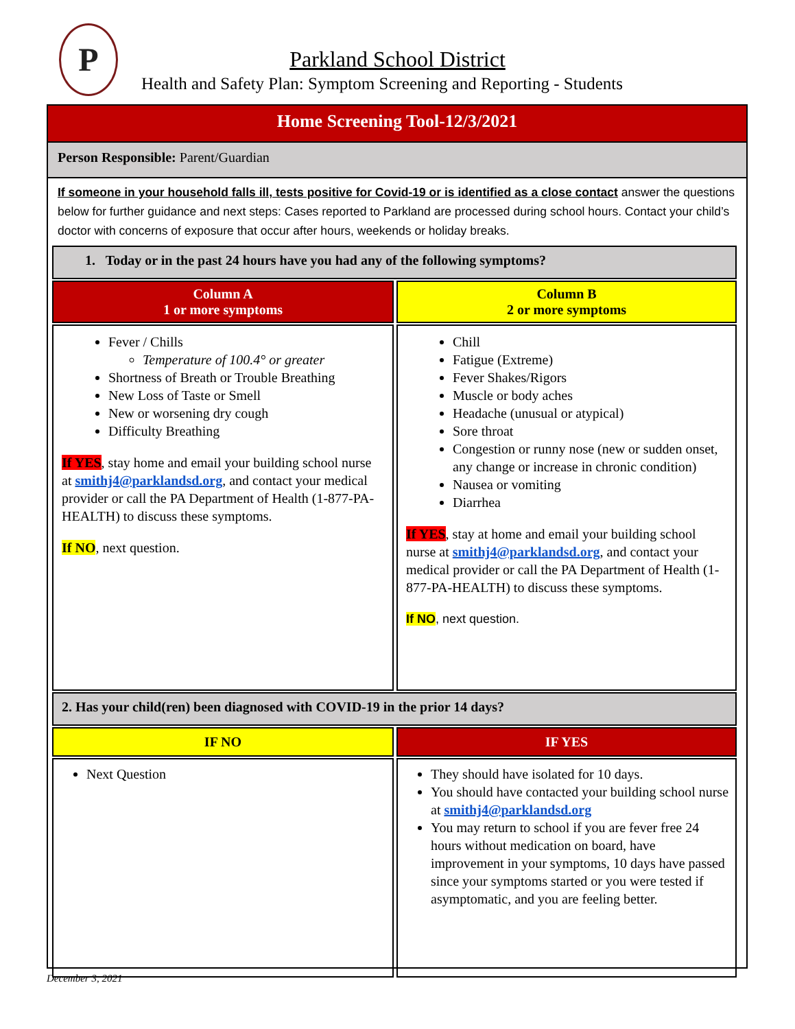P
Parkland School District
Health and Safety Plan: Symptom Screening and Reporting - Students
Home Screening Tool-12/3/2021
Person Responsible: Parent/Guardian
If someone in your household falls ill, tests positive for Covid-19 or is identified as a close contact answer the questions below for further guidance and next steps: Cases reported to Parkland are processed during school hours. Contact your child’s doctor with concerns of exposure that occur after hours, weekends or holiday breaks.
| 1. Today or in the past 24 hours have you had any of the following symptoms? | |
| Column A 1 or more symptoms | Column B 2 or more symptoms |
| Fever / Chills Temperature of 100.4° or greater Shortness of Breath or Trouble Breathing New Loss of Taste or Smell New or worsening dry cough Difficulty Breathing If YES , stay home and email your building school nurse at smithj4@parklandsd.org , and contact your medical provider or call the PA Department of Health (1-877-PA-HEALTH) to discuss these symptoms. If NO , next question. | Chill Fatigue (Extreme) Fever Shakes/Rigors Muscle or body aches Headache (unusual or atypical) Sore throat Congestion or runny nose (new or sudden onset, any change or increase in chronic condition) Nausea or vomiting Diarrhea If YES , stay at home and email your building school nurse at smithj4@parklandsd.org , and contact your medical provider or call the PA Department of Health (1-877-PA-HEALTH) to discuss these symptoms. If NO , next question. |
| 2. Has your child(ren) been diagnosed with COVID-19 in the prior 14 days? | |
| IF NO | IF YES |
| Next Question | They should have isolated for 10 days. You should have contacted your building school nurse at smithj4@parklandsd.org You may return to school if you are fever free 24 hours without medication on board, have improvement in your symptoms, 10 days have passed since your symptoms started or you were tested if asymptomatic, and you are feeling better. |
December 3, 2021